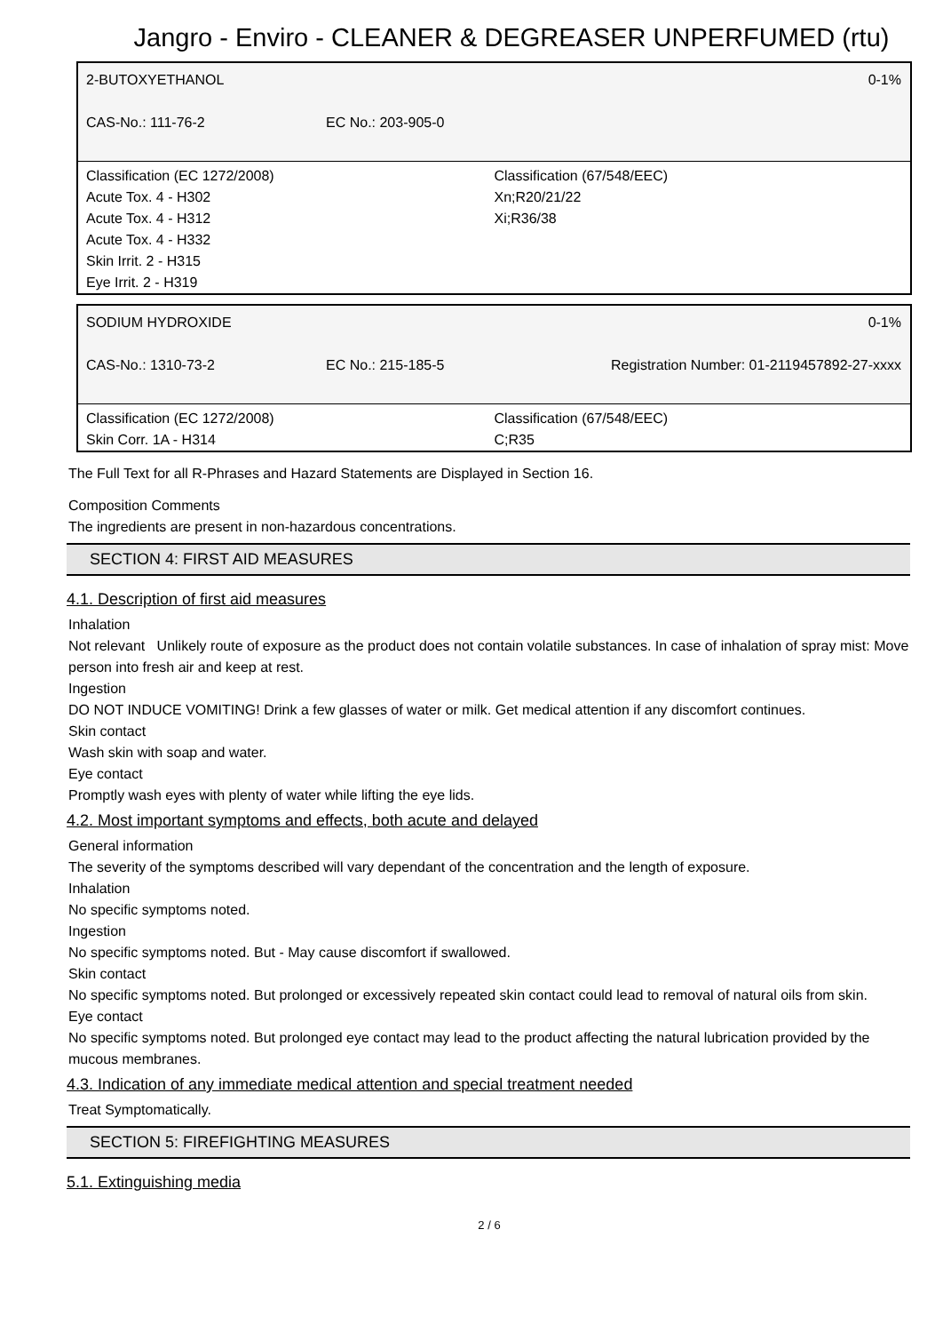Jangro - Enviro - CLEANER & DEGREASER UNPERFUMED (rtu)
| 2-BUTOXYETHANOL | | 0-1% |
| CAS-No.: 111-76-2 | EC No.: 203-905-0 | |
Classification (EC 1272/2008)
Acute Tox. 4 - H302
Acute Tox. 4 - H312
Acute Tox. 4 - H332
Skin Irrit. 2 - H315
Eye Irrit. 2 - H319
Classification (67/548/EEC)
Xn;R20/21/22
Xi;R36/38
| SODIUM HYDROXIDE | | 0-1% |
| CAS-No.: 1310-73-2 | EC No.: 215-185-5 | Registration Number: 01-2119457892-27-xxxx |
Classification (EC 1272/2008)
Skin Corr. 1A - H314
Classification (67/548/EEC)
C;R35
The Full Text for all R-Phrases and Hazard Statements are Displayed in Section 16.
Composition Comments
The ingredients are present in non-hazardous concentrations.
SECTION 4: FIRST AID MEASURES
4.1. Description of first aid measures
Inhalation
Not relevant Unlikely route of exposure as the product does not contain volatile substances. In case of inhalation of spray mist: Move person into fresh air and keep at rest.
Ingestion
DO NOT INDUCE VOMITING! Drink a few glasses of water or milk. Get medical attention if any discomfort continues.
Skin contact
Wash skin with soap and water.
Eye contact
Promptly wash eyes with plenty of water while lifting the eye lids.
4.2. Most important symptoms and effects, both acute and delayed
General information
The severity of the symptoms described will vary dependant of the concentration and the length of exposure.
Inhalation
No specific symptoms noted.
Ingestion
No specific symptoms noted. But - May cause discomfort if swallowed.
Skin contact
No specific symptoms noted. But prolonged or excessively repeated skin contact could lead to removal of natural oils from skin.
Eye contact
No specific symptoms noted. But prolonged eye contact may lead to the product affecting the natural lubrication provided by the mucous membranes.
4.3. Indication of any immediate medical attention and special treatment needed
Treat Symptomatically.
SECTION 5: FIREFIGHTING MEASURES
5.1. Extinguishing media
2 / 6